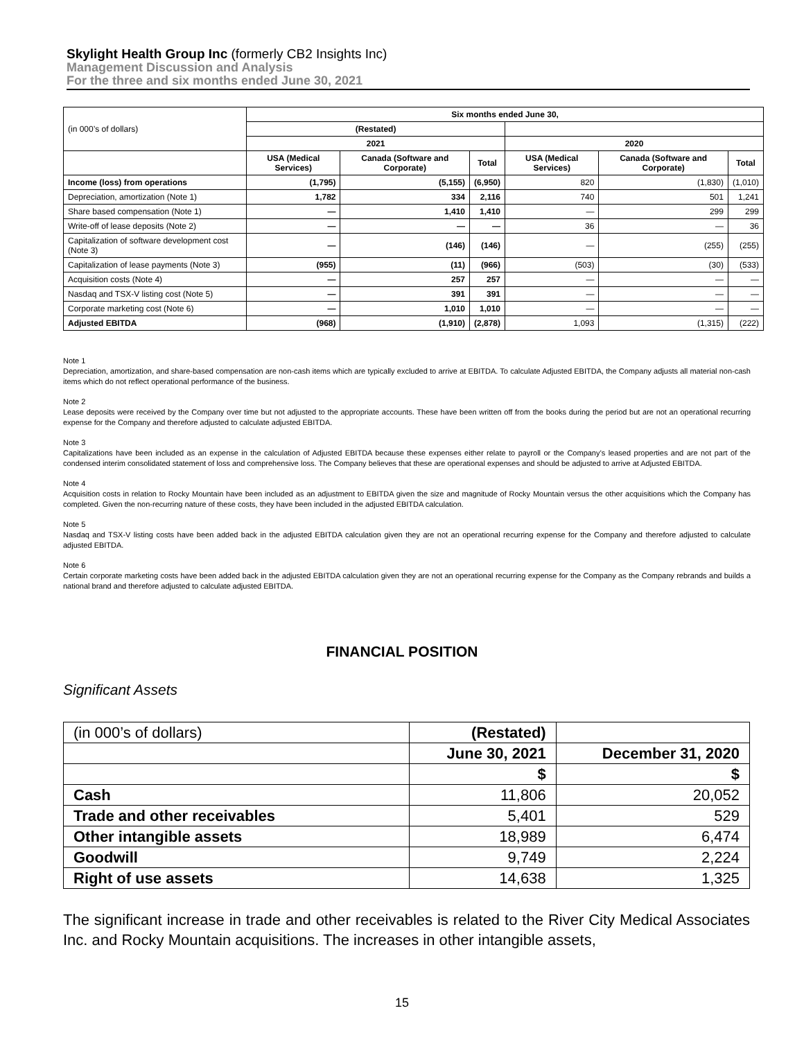Skylight Health Group Inc (formerly CB2 Insights Inc)
Management Discussion and Analysis
For the three and six months ended June 30, 2021
| (in 000’s of dollars) | Six months ended June 30, | | | | | |
| | (Restated) | | | | | |
| | 2021 | | | 2020 | | |
| | USA (Medical Services) | Canada (Software and Corporate) | Total | USA (Medical Services) | Canada (Software and Corporate) | Total |
| Income (loss) from operations | (1,795) | (5,155) | (6,950) | 820 | (1,830) | (1,010) |
| Depreciation, amortization (Note 1) | 1,782 | 334 | 2,116 | 740 | 501 | 1,241 |
| Share based compensation (Note 1) | — | 1,410 | 1,410 | — | 299 | 299 |
| Write-off of lease deposits (Note 2) | — | — | — | 36 | — | 36 |
| Capitalization of software development cost (Note 3) | — | (146) | (146) | — | (255) | (255) |
| Capitalization of lease payments (Note 3) | (955) | (11) | (966) | (503) | (30) | (533) |
| Acquisition costs (Note 4) | — | 257 | 257 | — | — | — |
| Nasdaq and TSX-V listing cost (Note 5) | — | 391 | 391 | — | — | — |
| Corporate marketing cost (Note 6) | — | 1,010 | 1,010 | — | — | — |
| Adjusted EBITDA | (968) | (1,910) | (2,878) | 1,093 | (1,315) | (222) |
Note 1
Depreciation, amortization, and share-based compensation are non-cash items which are typically excluded to arrive at EBITDA. To calculate Adjusted EBITDA, the Company adjusts all material non-cash items which do not reflect operational performance of the business.
Note 2
Lease deposits were received by the Company over time but not adjusted to the appropriate accounts. These have been written off from the books during the period but are not an operational recurring expense for the Company and therefore adjusted to calculate adjusted EBITDA.
Note 3
Capitalizations have been included as an expense in the calculation of Adjusted EBITDA because these expenses either relate to payroll or the Company’s leased properties and are not part of the condensed interim consolidated statement of loss and comprehensive loss. The Company believes that these are operational expenses and should be adjusted to arrive at Adjusted EBITDA.
Note 4
Acquisition costs in relation to Rocky Mountain have been included as an adjustment to EBITDA given the size and magnitude of Rocky Mountain versus the other acquisitions which the Company has completed. Given the non-recurring nature of these costs, they have been included in the adjusted EBITDA calculation.
Note 5
Nasdaq and TSX-V listing costs have been added back in the adjusted EBITDA calculation given they are not an operational recurring expense for the Company and therefore adjusted to calculate adjusted EBITDA.
Note 6
Certain corporate marketing costs have been added back in the adjusted EBITDA calculation given they are not an operational recurring expense for the Company as the Company rebrands and builds a national brand and therefore adjusted to calculate adjusted EBITDA.
FINANCIAL POSITION
Significant Assets
| (in 000’s of dollars) | (Restated) | |
| | June 30, 2021 | December 31, 2020 |
| | $ | $ |
| Cash | 11,806 | 20,052 |
| Trade and other receivables | 5,401 | 529 |
| Other intangible assets | 18,989 | 6,474 |
| Goodwill | 9,749 | 2,224 |
| Right of use assets | 14,638 | 1,325 |
The significant increase in trade and other receivables is related to the River City Medical Associates Inc. and Rocky Mountain acquisitions. The increases in other intangible assets,
15